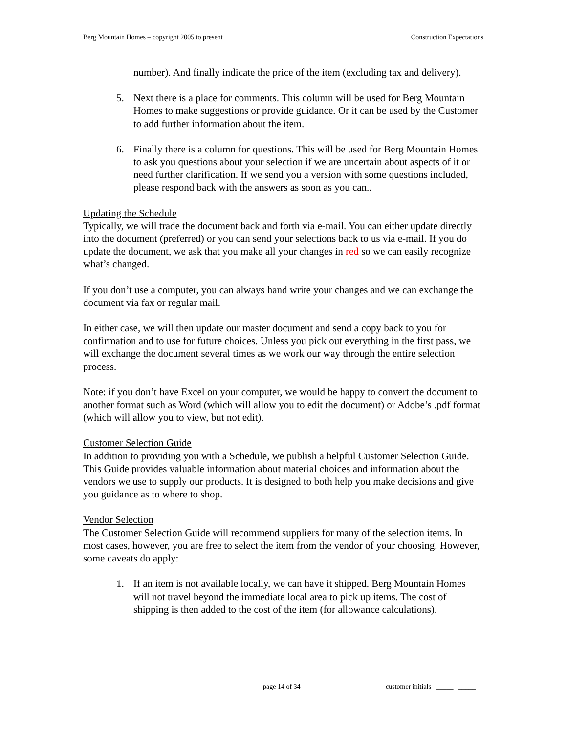Berg Mountain Homes – copyright 2005 to present Construction Expectations
number). And finally indicate the price of the item (excluding tax and delivery).
5. Next there is a place for comments. This column will be used for Berg Mountain Homes to make suggestions or provide guidance. Or it can be used by the Customer to add further information about the item.
6. Finally there is a column for questions. This will be used for Berg Mountain Homes to ask you questions about your selection if we are uncertain about aspects of it or need further clarification. If we send you a version with some questions included, please respond back with the answers as soon as you can..
Updating the Schedule
Typically, we will trade the document back and forth via e-mail. You can either update directly into the document (preferred) or you can send your selections back to us via e-mail. If you do update the document, we ask that you make all your changes in red so we can easily recognize what’s changed.
If you don’t use a computer, you can always hand write your changes and we can exchange the document via fax or regular mail.
In either case, we will then update our master document and send a copy back to you for confirmation and to use for future choices. Unless you pick out everything in the first pass, we will exchange the document several times as we work our way through the entire selection process.
Note: if you don’t have Excel on your computer, we would be happy to convert the document to another format such as Word (which will allow you to edit the document) or Adobe’s .pdf format (which will allow you to view, but not edit).
Customer Selection Guide
In addition to providing you with a Schedule, we publish a helpful Customer Selection Guide. This Guide provides valuable information about material choices and information about the vendors we use to supply our products. It is designed to both help you make decisions and give you guidance as to where to shop.
Vendor Selection
The Customer Selection Guide will recommend suppliers for many of the selection items. In most cases, however, you are free to select the item from the vendor of your choosing. However, some caveats do apply:
1. If an item is not available locally, we can have it shipped. Berg Mountain Homes will not travel beyond the immediate local area to pick up items. The cost of shipping is then added to the cost of the item (for allowance calculations).
page 14 of 34
customer initials _____ _____